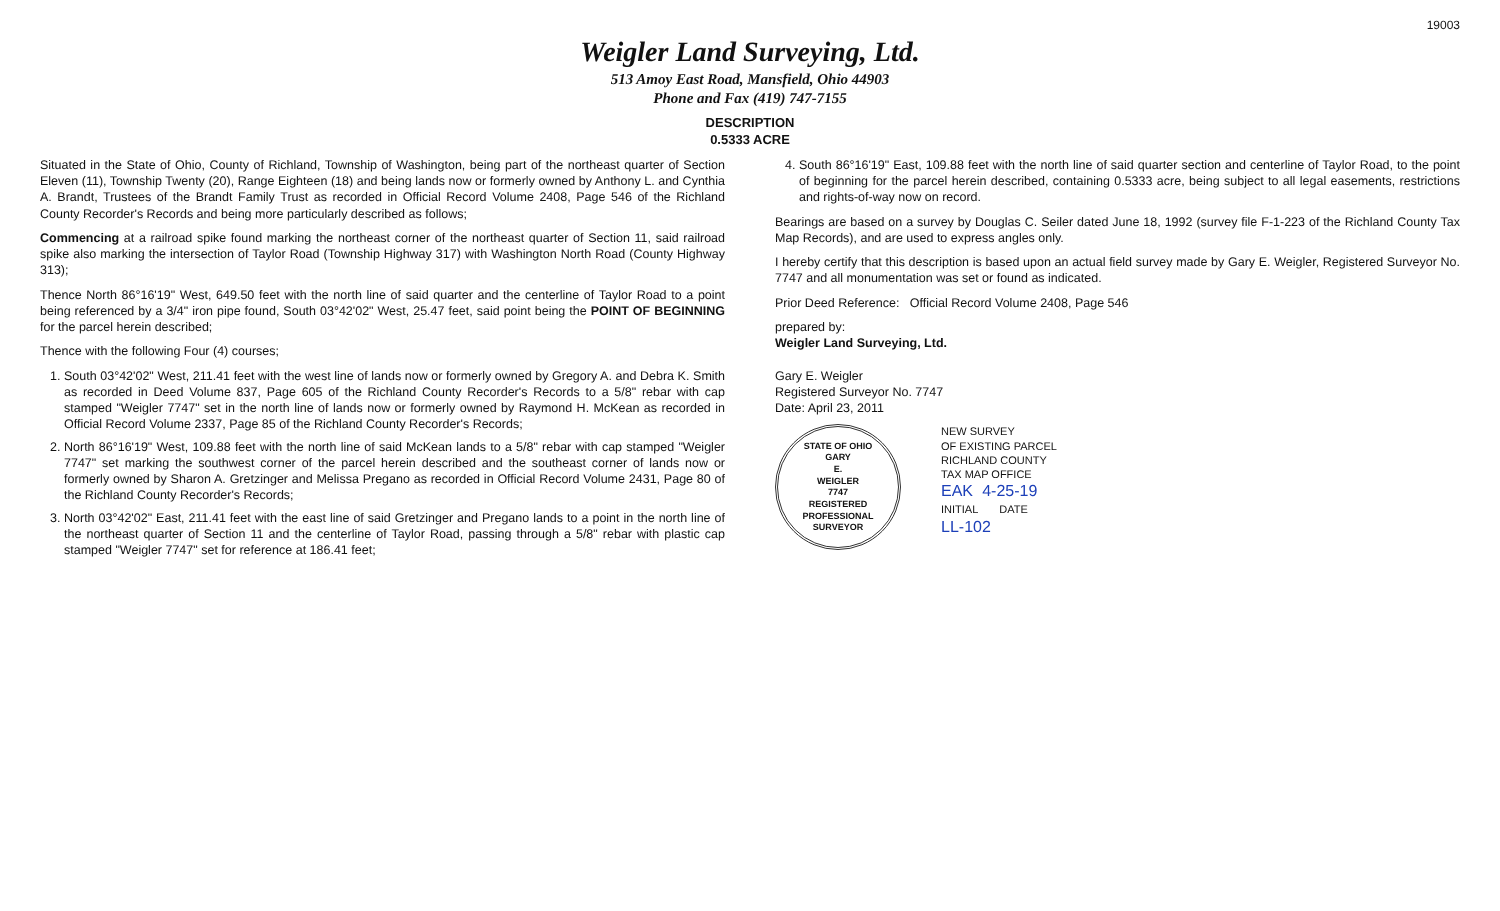19003
Weigler Land Surveying, Ltd.
513 Amoy East Road, Mansfield, Ohio 44903
Phone and Fax (419) 747-7155
DESCRIPTION
0.5333 ACRE
Situated in the State of Ohio, County of Richland, Township of Washington, being part of the northeast quarter of Section Eleven (11), Township Twenty (20), Range Eighteen (18) and being lands now or formerly owned by Anthony L. and Cynthia A. Brandt, Trustees of the Brandt Family Trust as recorded in Official Record Volume 2408, Page 546 of the Richland County Recorder's Records and being more particularly described as follows;
Commencing at a railroad spike found marking the northeast corner of the northeast quarter of Section 11, said railroad spike also marking the intersection of Taylor Road (Township Highway 317) with Washington North Road (County Highway 313);
Thence North 86°16'19" West, 649.50 feet with the north line of said quarter and the centerline of Taylor Road to a point being referenced by a 3/4" iron pipe found, South 03°42'02" West, 25.47 feet, said point being the POINT OF BEGINNING for the parcel herein described;
Thence with the following Four (4) courses;
1. South 03°42'02" West, 211.41 feet with the west line of lands now or formerly owned by Gregory A. and Debra K. Smith as recorded in Deed Volume 837, Page 605 of the Richland County Recorder's Records to a 5/8" rebar with cap stamped "Weigler 7747" set in the north line of lands now or formerly owned by Raymond H. McKean as recorded in Official Record Volume 2337, Page 85 of the Richland County Recorder's Records;
2. North 86°16'19" West, 109.88 feet with the north line of said McKean lands to a 5/8" rebar with cap stamped "Weigler 7747" set marking the southwest corner of the parcel herein described and the southeast corner of lands now or formerly owned by Sharon A. Gretzinger and Melissa Pregano as recorded in Official Record Volume 2431, Page 80 of the Richland County Recorder's Records;
3. North 03°42'02" East, 211.41 feet with the east line of said Gretzinger and Pregano lands to a point in the north line of the northeast quarter of Section 11 and the centerline of Taylor Road, passing through a 5/8" rebar with plastic cap stamped "Weigler 7747" set for reference at 186.41 feet;
4. South 86°16'19" East, 109.88 feet with the north line of said quarter section and centerline of Taylor Road, to the point of beginning for the parcel herein described, containing 0.5333 acre, being subject to all legal easements, restrictions and rights-of-way now on record.
Bearings are based on a survey by Douglas C. Seiler dated June 18, 1992 (survey file F-1-223 of the Richland County Tax Map Records), and are used to express angles only.
I hereby certify that this description is based upon an actual field survey made by Gary E. Weigler, Registered Surveyor No. 7747 and all monumentation was set or found as indicated.
Prior Deed Reference: Official Record Volume 2408, Page 546
prepared by:
Weigler Land Surveying, Ltd.
Gary E. Weigler
Registered Surveyor No. 7747
Date: April 23, 2011
STATE OF OHIO
GARY
E.
WEIGLER
7747
REGISTERED
PROFESSIONAL SURVEYOR
NEW SURVEY
OF EXISTING PARCEL
RICHLAND COUNTY
TAX MAP OFFICE
EAK 4-25-19
INITIAL DATE
LL-102